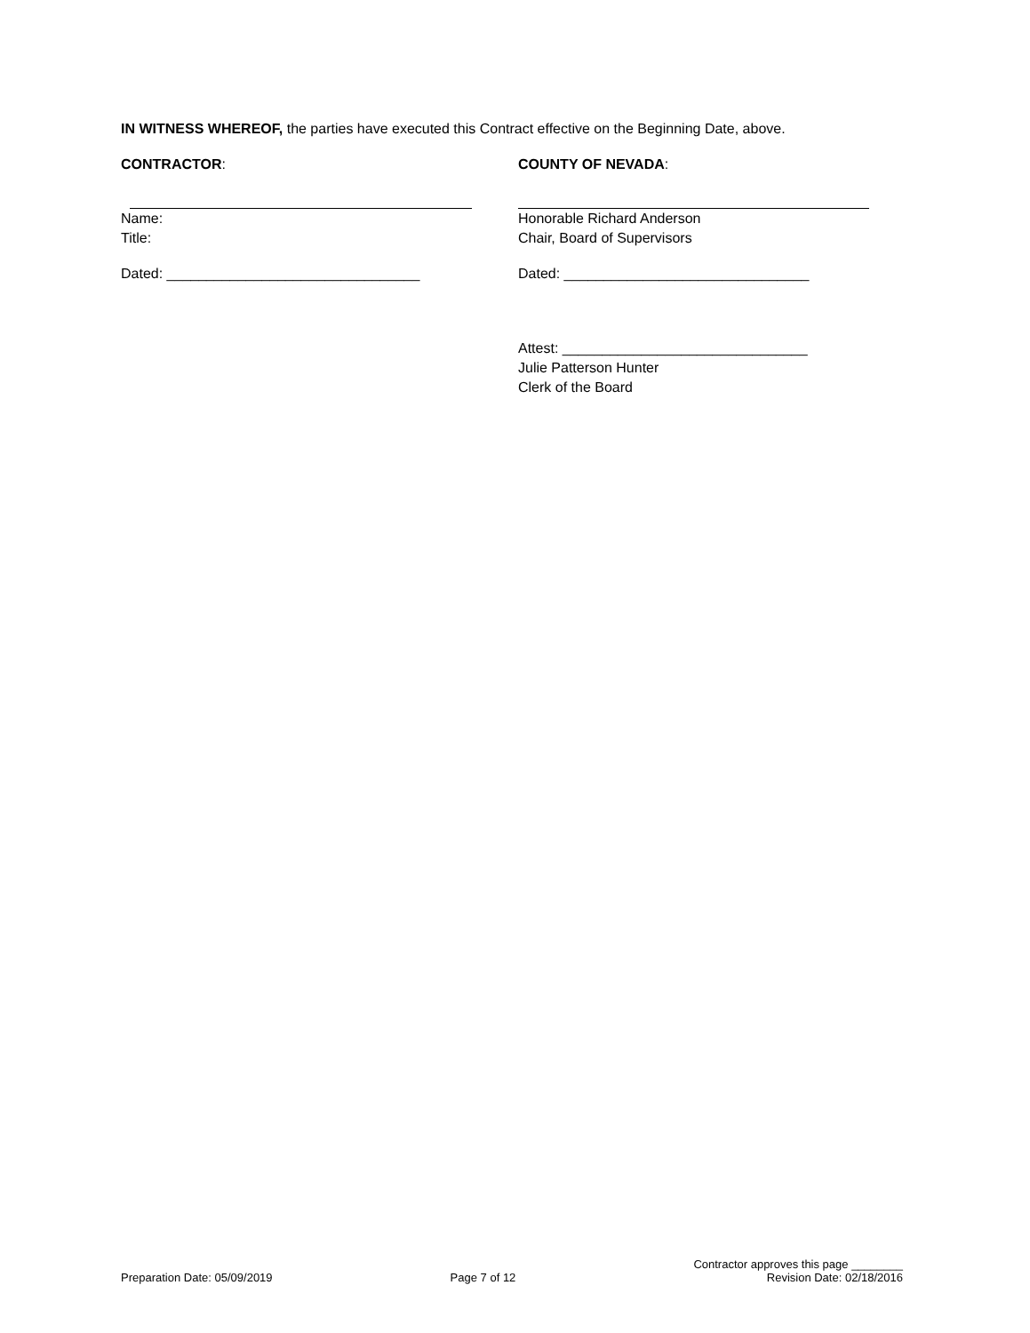IN WITNESS WHEREOF, the parties have executed this Contract effective on the Beginning Date, above.
CONTRACTOR: COUNTY OF NEVADA:
Name:
Title:
Honorable Richard Anderson
Chair, Board of Supervisors
Dated: ________________________________ Dated: _______________________________
Attest: _______________________________
Julie Patterson Hunter
Clerk of the Board
Preparation Date: 05/09/2019 Page 7 of 12 Contractor approves this page ________
Revision Date: 02/18/2016